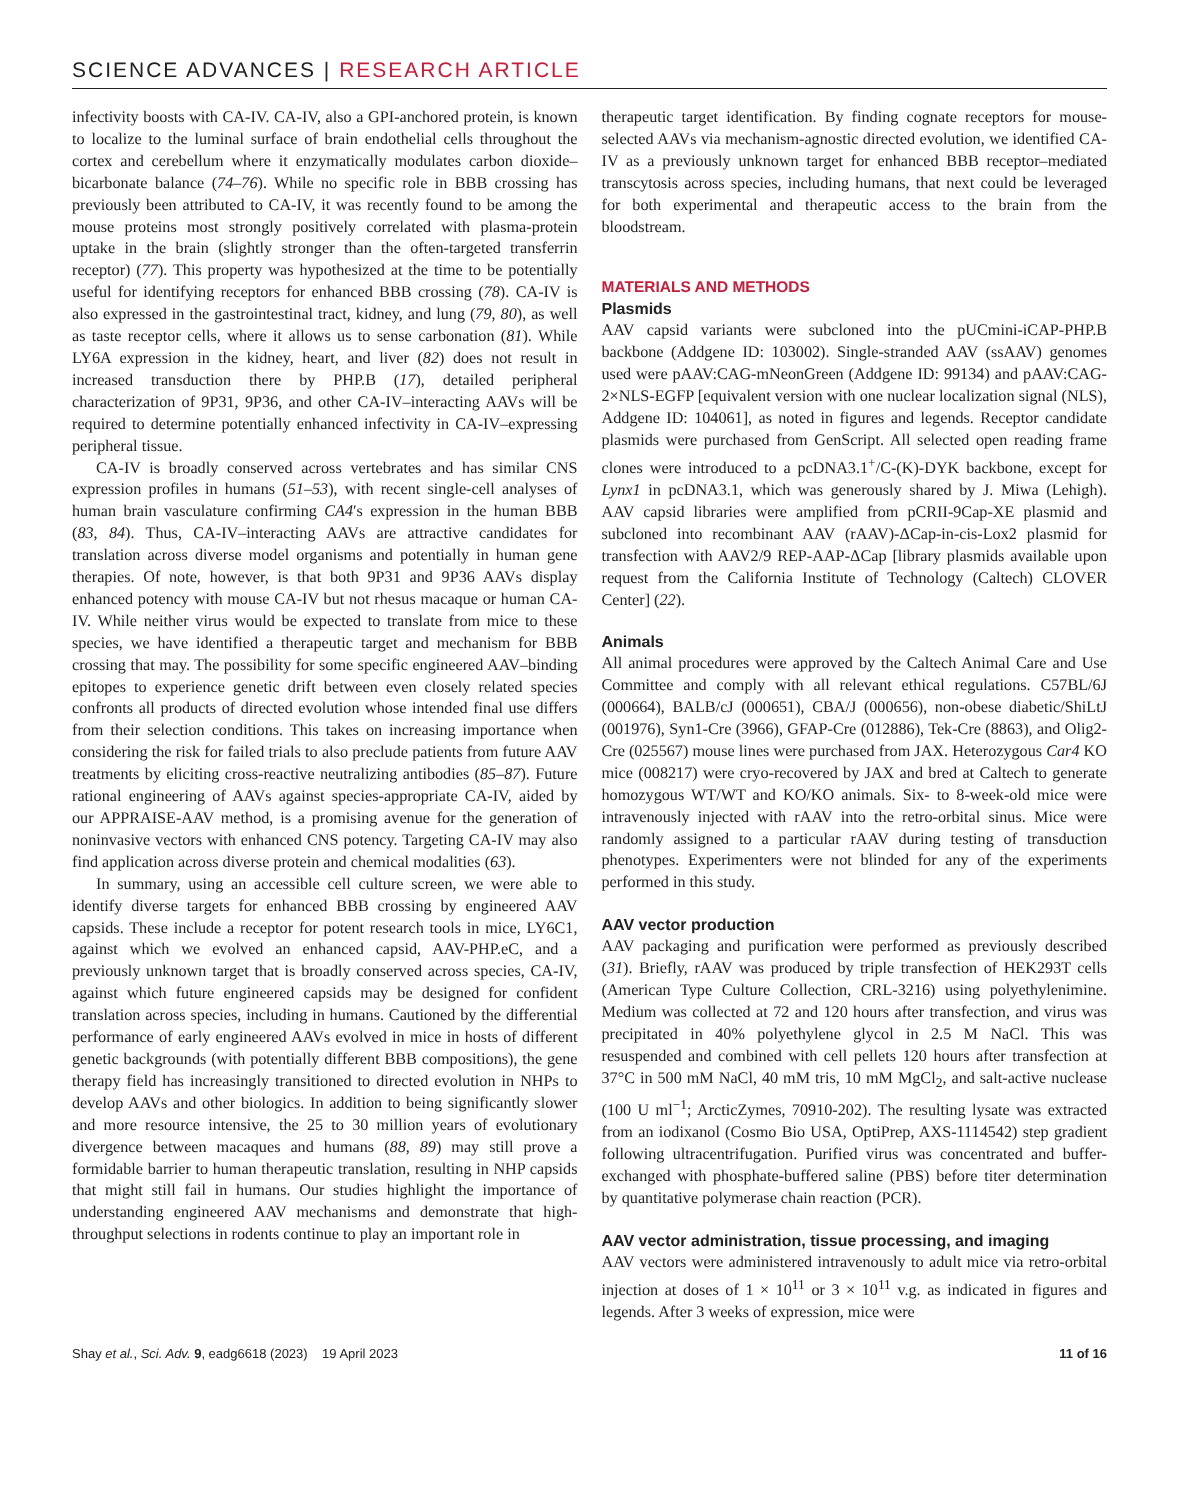SCIENCE ADVANCES | RESEARCH ARTICLE
infectivity boosts with CA-IV. CA-IV, also a GPI-anchored protein, is known to localize to the luminal surface of brain endothelial cells throughout the cortex and cerebellum where it enzymatically modulates carbon dioxide–bicarbonate balance (74–76). While no specific role in BBB crossing has previously been attributed to CA-IV, it was recently found to be among the mouse proteins most strongly positively correlated with plasma-protein uptake in the brain (slightly stronger than the often-targeted transferrin receptor) (77). This property was hypothesized at the time to be potentially useful for identifying receptors for enhanced BBB crossing (78). CA-IV is also expressed in the gastrointestinal tract, kidney, and lung (79, 80), as well as taste receptor cells, where it allows us to sense carbonation (81). While LY6A expression in the kidney, heart, and liver (82) does not result in increased transduction there by PHP.B (17), detailed peripheral characterization of 9P31, 9P36, and other CA-IV–interacting AAVs will be required to determine potentially enhanced infectivity in CA-IV–expressing peripheral tissue.
CA-IV is broadly conserved across vertebrates and has similar CNS expression profiles in humans (51–53), with recent single-cell analyses of human brain vasculature confirming CA4′s expression in the human BBB (83, 84). Thus, CA-IV–interacting AAVs are attractive candidates for translation across diverse model organisms and potentially in human gene therapies. Of note, however, is that both 9P31 and 9P36 AAVs display enhanced potency with mouse CA-IV but not rhesus macaque or human CA-IV. While neither virus would be expected to translate from mice to these species, we have identified a therapeutic target and mechanism for BBB crossing that may. The possibility for some specific engineered AAV–binding epitopes to experience genetic drift between even closely related species confronts all products of directed evolution whose intended final use differs from their selection conditions. This takes on increasing importance when considering the risk for failed trials to also preclude patients from future AAV treatments by eliciting cross-reactive neutralizing antibodies (85–87). Future rational engineering of AAVs against species-appropriate CA-IV, aided by our APPRAISE-AAV method, is a promising avenue for the generation of noninvasive vectors with enhanced CNS potency. Targeting CA-IV may also find application across diverse protein and chemical modalities (63).
In summary, using an accessible cell culture screen, we were able to identify diverse targets for enhanced BBB crossing by engineered AAV capsids. These include a receptor for potent research tools in mice, LY6C1, against which we evolved an enhanced capsid, AAV-PHP.eC, and a previously unknown target that is broadly conserved across species, CA-IV, against which future engineered capsids may be designed for confident translation across species, including in humans. Cautioned by the differential performance of early engineered AAVs evolved in mice in hosts of different genetic backgrounds (with potentially different BBB compositions), the gene therapy field has increasingly transitioned to directed evolution in NHPs to develop AAVs and other biologics. In addition to being significantly slower and more resource intensive, the 25 to 30 million years of evolutionary divergence between macaques and humans (88, 89) may still prove a formidable barrier to human therapeutic translation, resulting in NHP capsids that might still fail in humans. Our studies highlight the importance of understanding engineered AAV mechanisms and demonstrate that high-throughput selections in rodents continue to play an important role in
therapeutic target identification. By finding cognate receptors for mouse-selected AAVs via mechanism-agnostic directed evolution, we identified CA-IV as a previously unknown target for enhanced BBB receptor–mediated transcytosis across species, including humans, that next could be leveraged for both experimental and therapeutic access to the brain from the bloodstream.
MATERIALS AND METHODS
Plasmids
AAV capsid variants were subcloned into the pUCmini-iCAP-PHP.B backbone (Addgene ID: 103002). Single-stranded AAV (ssAAV) genomes used were pAAV:CAG-mNeonGreen (Addgene ID: 99134) and pAAV:CAG-2×NLS-EGFP [equivalent version with one nuclear localization signal (NLS), Addgene ID: 104061], as noted in figures and legends. Receptor candidate plasmids were purchased from GenScript. All selected open reading frame clones were introduced to a pcDNA3.1<sup>+</sup>/C-(K)-DYK backbone, except for Lynx1 in pcDNA3.1, which was generously shared by J. Miwa (Lehigh). AAV capsid libraries were amplified from pCRII-9Cap-XE plasmid and subcloned into recombinant AAV (rAAV)-ΔCap-in-cis-Lox2 plasmid for transfection with AAV2/9 REP-AAP-ΔCap [library plasmids available upon request from the California Institute of Technology (Caltech) CLOVER Center] (22).
Animals
All animal procedures were approved by the Caltech Animal Care and Use Committee and comply with all relevant ethical regulations. C57BL/6J (000664), BALB/cJ (000651), CBA/J (000656), non-obese diabetic/ShiLtJ (001976), Syn1-Cre (3966), GFAP-Cre (012886), Tek-Cre (8863), and Olig2-Cre (025567) mouse lines were purchased from JAX. Heterozygous Car4 KO mice (008217) were cryo-recovered by JAX and bred at Caltech to generate homozygous WT/WT and KO/KO animals. Six- to 8-week-old mice were intravenously injected with rAAV into the retro-orbital sinus. Mice were randomly assigned to a particular rAAV during testing of transduction phenotypes. Experimenters were not blinded for any of the experiments performed in this study.
AAV vector production
AAV packaging and purification were performed as previously described (31). Briefly, rAAV was produced by triple transfection of HEK293T cells (American Type Culture Collection, CRL-3216) using polyethylenimine. Medium was collected at 72 and 120 hours after transfection, and virus was precipitated in 40% polyethylene glycol in 2.5 M NaCl. This was resuspended and combined with cell pellets 120 hours after transfection at 37°C in 500 mM NaCl, 40 mM tris, 10 mM MgCl<sub>2</sub>, and salt-active nuclease (100 U ml<sup>−1</sup>; ArcticZymes, 70910-202). The resulting lysate was extracted from an iodixanol (Cosmo Bio USA, OptiPrep, AXS-1114542) step gradient following ultracentrifugation. Purified virus was concentrated and buffer-exchanged with phosphate-buffered saline (PBS) before titer determination by quantitative polymerase chain reaction (PCR).
AAV vector administration, tissue processing, and imaging
AAV vectors were administered intravenously to adult mice via retro-orbital injection at doses of 1 × 10<sup>11</sup> or 3 × 10<sup>11</sup> v.g. as indicated in figures and legends. After 3 weeks of expression, mice were
Shay et al., Sci. Adv. 9, eadg6618 (2023) 19 April 2023
11 of 16